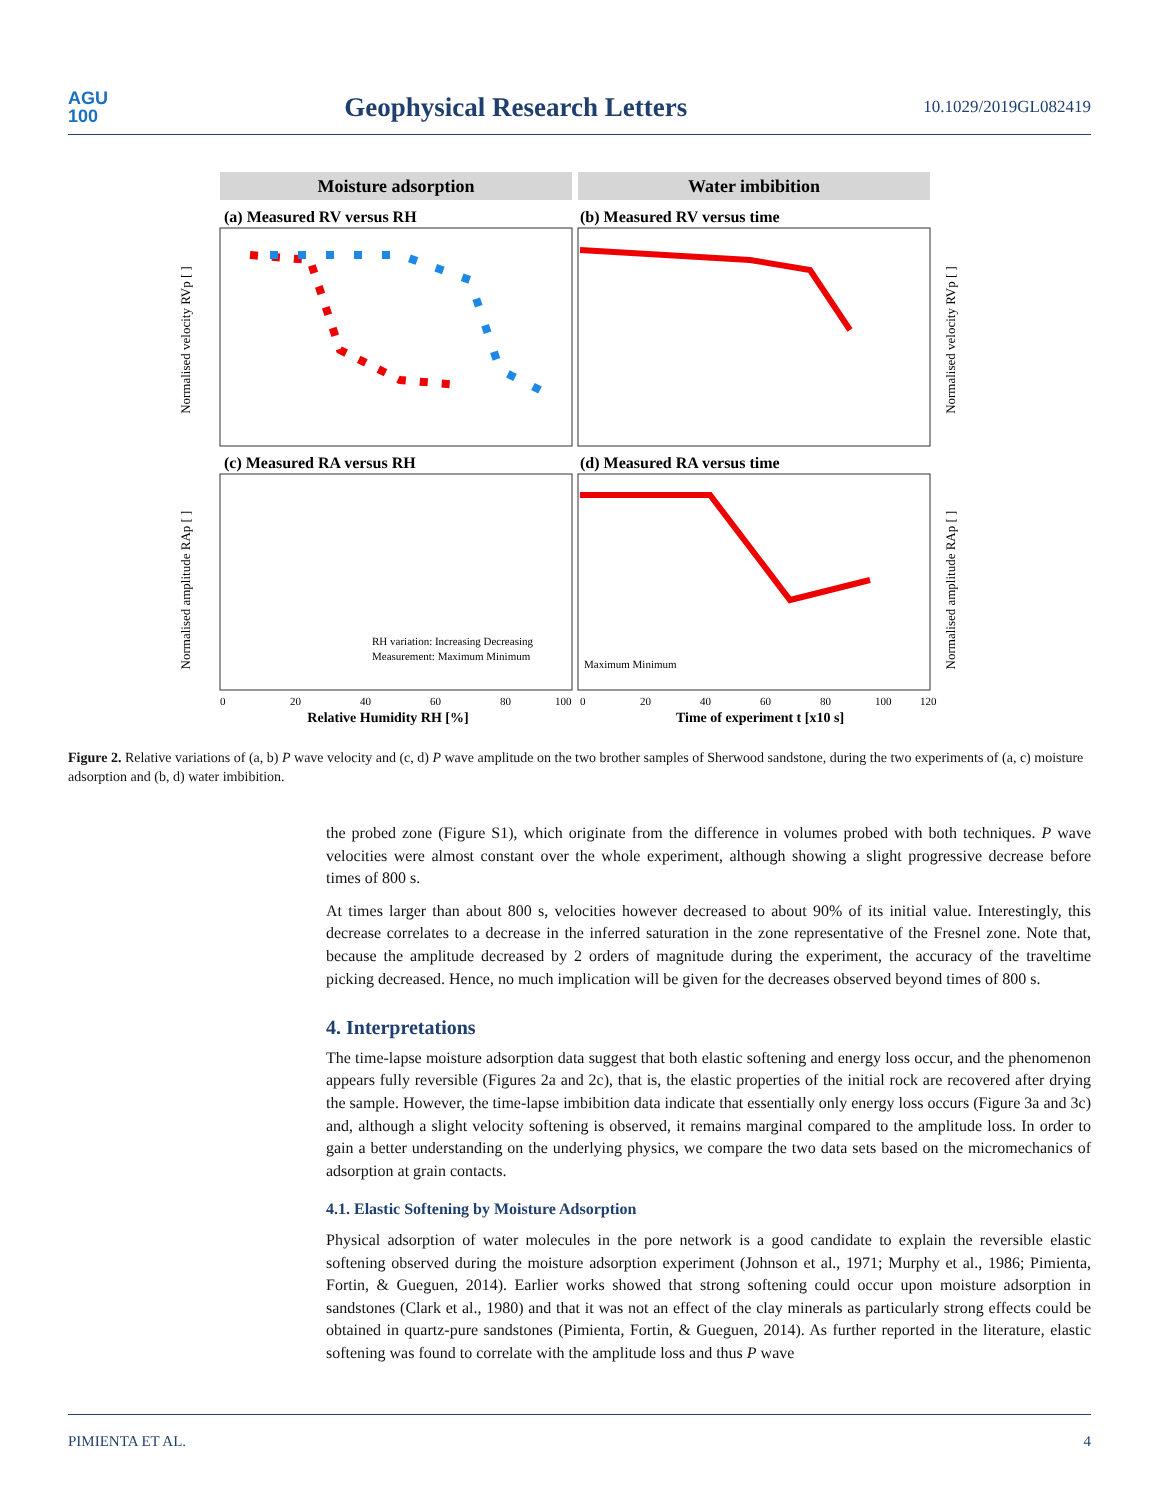AGU
100
Geophysical Research Letters
10.1029/2019GL082419
Moisture adsorption
Water imbibition
(a) Measured RV versus RH
(b) Measured RV versus time
(c) Measured RA versus RH
(d) Measured RA versus time
Normalised velocity RVp [ ]
Normalised amplitude RAp [ ]
Normalised velocity RVp [ ]
Normalised amplitude RAp [ ]
0
20
40
60
80
100
0
20
40
60
80
100
120
Relative Humidity RH [%]
Time of experiment t [x10 s]
RH variation: Increasing Decreasing
Measurement: Maximum Minimum
Maximum Minimum
Figure 2. Relative variations of (a, b) P wave velocity and (c, d) P wave amplitude on the two brother samples of Sherwood sandstone, during the two experiments of (a, c) moisture adsorption and (b, d) water imbibition.
the probed zone (Figure S1), which originate from the difference in volumes probed with both techniques. P wave velocities were almost constant over the whole experiment, although showing a slight progressive decrease before times of 800 s.
At times larger than about 800 s, velocities however decreased to about 90% of its initial value. Interestingly, this decrease correlates to a decrease in the inferred saturation in the zone representative of the Fresnel zone. Note that, because the amplitude decreased by 2 orders of magnitude during the experiment, the accuracy of the traveltime picking decreased. Hence, no much implication will be given for the decreases observed beyond times of 800 s.
4. Interpretations
The time-lapse moisture adsorption data suggest that both elastic softening and energy loss occur, and the phenomenon appears fully reversible (Figures 2a and 2c), that is, the elastic properties of the initial rock are recovered after drying the sample. However, the time-lapse imbibition data indicate that essentially only energy loss occurs (Figure 3a and 3c) and, although a slight velocity softening is observed, it remains marginal compared to the amplitude loss. In order to gain a better understanding on the underlying physics, we compare the two data sets based on the micromechanics of adsorption at grain contacts.
4.1. Elastic Softening by Moisture Adsorption
Physical adsorption of water molecules in the pore network is a good candidate to explain the reversible elastic softening observed during the moisture adsorption experiment (Johnson et al., 1971; Murphy et al., 1986; Pimienta, Fortin, & Gueguen, 2014). Earlier works showed that strong softening could occur upon moisture adsorption in sandstones (Clark et al., 1980) and that it was not an effect of the clay minerals as particularly strong effects could be obtained in quartz-pure sandstones (Pimienta, Fortin, & Gueguen, 2014). As further reported in the literature, elastic softening was found to correlate with the amplitude loss and thus P wave
PIMIENTA ET AL. 4